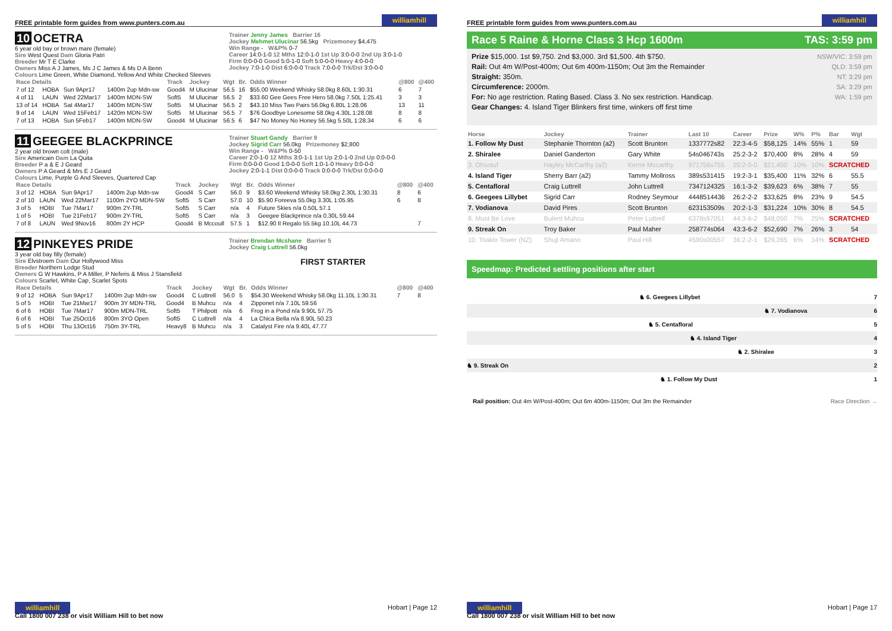FREE printable form guides from www.punters.com.au williamhill
10 OCETRA
6 year old bay or brown mare (female)
Sire West Quest Dam Gloria Patri
Breeder Mr T E Clarke
Owners Miss A J James, Ms J C James & Ms D A Benn
Colours Lime Green, White Diamond, Yellow And White Checked Sleeves
Trainer Jenny James Barrier 16
Jockey Mehmet Ulucinar 56.5kg Prizemoney $4,475
Win Range - W&P% 0-7
Career 14:0-1-0 12 Mths 12:0-1-0 1st Up 3:0-0-0 2nd Up 3:0-1-0
Firm 0:0-0-0 Good 5:0-1-0 Soft 5:0-0-0 Heavy 4:0-0-0
Jockey 7:0-1-0 Dist 6:0-0-0 Track 7:0-0-0 Trk/Dst 3:0-0-0
| Race Details | | | | Track | Jockey | Wgt | Br. | Odds Winner | @800 | @400 |
| --- | --- | --- | --- | --- | --- | --- | --- | --- | --- | --- |
| 7 of 12 | HOBA | Sun 9Apr17 | 1400m 2up Mdn-sw | Good4 | M Ulucinar | 56.5 | 16 | $55.00 Weekend Whisky 58.0kg 8.60L 1:30.31 | 6 | 7 |
| 4 of 11 | LAUN | Wed 22Mar17 | 1400m MDN-SW | Soft5 | M Ulucinar | 56.5 | 2 | $33.60 Gee Gees Free Hero 58.0kg 7.50L 1:25.41 | 3 | 3 |
| 13 of 14 | HOBA | Sat 4Mar17 | 1400m MDN-SW | Soft5 | M Ulucinar | 56.5 | 2 | $43.10 Miss Two Pairs 56.0kg 6.80L 1:28.06 | 13 | 11 |
| 9 of 14 | LAUN | Wed 15Feb17 | 1420m MDN-SW | Soft5 | M Ulucinar | 56.5 | 7 | $76 Goodbye Lonesome 58.0kg 4.30L 1:28.08 | 8 | 8 |
| 7 of 13 | HOBA | Sun 5Feb17 | 1400m MDN-SW | Good4 | M Ulucinar | 56.5 | 6 | $47 No Money No Honey 56.5kg 5.50L 1:28.34 | 6 | 6 |
11 GEEGEE BLACKPRINCE
2 year old brown colt (male)
Sire Americain Dam La Quita
Breeder P a & E J Geard
Owners P A Geard & Mrs E J Geard
Colours Lime, Purple G And Sleeves, Quartered Cap
Trainer Stuart Gandy Barrier 9
Jockey Sigrid Carr 56.0kg Prizemoney $2,800
Win Range - W&P% 0-50
Career 2:0-1-0 12 Mths 3:0-1-1 1st Up 2:0-1-0 2nd Up 0:0-0-0
Firm 0:0-0-0 Good 1:0-0-0 Soft 1:0-1-0 Heavy 0:0-0-0
Jockey 2:0-1-1 Dist 0:0-0-0 Track 0:0-0-0 Trk/Dst 0:0-0-0
| Race Details | | | | Track | Jockey | Wgt | Br. | Odds Winner | @800 | @400 |
| --- | --- | --- | --- | --- | --- | --- | --- | --- | --- | --- |
| 3 of 12 | HOBA | Sun 9Apr17 | 1400m 2up Mdn-sw | Good4 | S Carr | 56.0 | 9 | $3.60 Weekend Whisky 58.0kg 2.30L 1:30.31 | 8 | 6 |
| 2 of 10 | LAUN | Wed 22Mar17 | 1100m 2YO MDN-SW | Soft5 | S Carr | 57.0 | 10 | $5.90 Foreeva 55.0kg 3.30L 1:05.95 | 6 | 8 |
| 3 of 5 | HOBI | Tue 7Mar17 | 900m 2Y-TRL | Soft5 | S Carr | n/a | 4 | Future Skies n/a 0.50L 57.1 | | |
| 1 of 5 | HOBI | Tue 21Feb17 | 900m 2Y-TRL | Soft5 | S Carr | n/a | 3 | Geegee Blackprince n/a 0.30L 59.44 | | |
| 7 of 8 | LAUN | Wed 9Nov16 | 800m 2Y HCP | Good4 | B Mccoull | 57.5 | 1 | $12.90 Il Regalo 55.5kg 10.10L 44.73 | | 7 |
12 PINKEYES PRIDE
3 year old bay filly (female)
Sire Elvstroem Dam Our Hollywood Miss
Breeder Northern Lodge Stud
Owners G W Hawkins, P A Miller, P Neferis & Miss J Stansfield
Colours Scarlet, White Cap, Scarlet Spots
Trainer Brendan Mcshane Barrier 5
Jockey Craig Luttrell 56.0kg
FIRST STARTER
| Race Details | | | | Track | Jockey | Wgt | Br. | Odds Winner | @800 | @400 |
| --- | --- | --- | --- | --- | --- | --- | --- | --- | --- | --- |
| 9 of 12 | HOBA | Sun 9Apr17 | 1400m 2up Mdn-sw | Good4 | C Luttrell | 56.0 | 5 | $54.30 Weekend Whisky 58.0kg 11.10L 1:30.31 | 7 | 8 |
| 5 of 5 | HOBI | Tue 21Mar17 | 900m 3Y MDN-TRL | Good4 | B Muhcu | n/a | 4 | Zipponet n/a 7.10L 59.56 | | |
| 6 of 6 | HOBI | Tue 7Mar17 | 900m MDN-TRL | Soft5 | T Philpott | n/a | 6 | Frog in a Pond n/a 9.90L 57.75 | | |
| 6 of 6 | HOBI | Tue 25Oct16 | 800m 3YO Open | Soft5 | C Luttrell | n/a | 4 | La Chica Bella n/a 8.90L 50.23 | | |
| 5 of 5 | HOBI | Thu 13Oct16 | 750m 3Y-TRL | Heavy8 | B Muhcu | n/a | 3 | Catalyst Fire n/a 9.40L 47.77 | | |
williamhill Hobart | Page 12
Call 1800 007 238 or visit William Hill to bet now
FREE printable form guides from www.punters.com.au williamhill
Race 5 Raine & Horne Class 3 Hcp 1600m TAS: 3:59 pm
Prize $15,000. 1st $9,750. 2nd $3,000. 3rd $1,500. 4th $750.
Rail: Out 4m W/Post-400m; Out 6m 400m-1150m; Out 3m the Remainder
Straight: 350m.
Circumference: 2000m.
For: No age restriction. Rating Based. Class 3. No sex restriction. Handicap.
Gear Changes: 4. Island Tiger Blinkers first time, winkers off first time
NSW/VIC: 3:59 pm
QLD: 3:59 pm
NT: 3:29 pm
SA: 3:29 pm
WA: 1:59 pm
| Horse | Jockey | Trainer | Last 10 | Career | Prize | W% | P% | Bar | Wgt |
| --- | --- | --- | --- | --- | --- | --- | --- | --- | --- |
| 1. Follow My Dust | Stephanie Thornton (a2) | Scott Brunton | 1337772s82 | 22:3-4-5 | $58,125 | 14% | 55% | 1 | 59 |
| 2. Shiralee | Daniel Ganderton | Gary White | 54s046743s | 25:2-3-2 | $70,400 | 8% | 28% | 4 | 59 |
| 3. Ohsotuf | Hayley McCarthy (a2) | Kerrie Mccarthy | 971756s755 | 20:2-0-0 | $21,450 | 10% | 10% | SCRATCHED | |
| 4. Island Tiger | Sherry Barr (a2) | Tammy Mollross | 389s531415 | 19:2-3-1 | $35,400 | 11% | 32% | 6 | 55.5 |
| 5. Centafloral | Craig Luttrell | John Luttrell | 7347124325 | 16:1-3-2 | $39,623 | 6% | 38% | 7 | 55 |
| 6. Geegees Lillybet | Sigrid Carr | Rodney Seymour | 4448514436 | 26:2-2-2 | $33,625 | 8% | 23% | 9 | 54.5 |
| 7. Vodianova | David Pires | Scott Brunton | 623153509s | 20:2-1-3 | $31,224 | 10% | 30% | 8 | 54.5 |
| 8. Must Be Love | Bulent Muhcu | Peter Luttrell | 6378s97051 | 44:3-6-2 | $48,050 | 7% | 25% | SCRATCHED | |
| 9. Streak On | Troy Baker | Paul Maher | 258774s064 | 43:3-6-2 | $52,690 | 7% | 26% | 3 | 54 |
| 10. Toakio Tower (NZ) | Shuji Amano | Paul Hill | 4590s00557 | 36:2-2-1 | $29,265 | 6% | 14% | SCRATCHED | |
Speedmap: Predicted settling positions after start
♞ 6. Geegees Lillybet 7
♞ 7. Vodianova 6
♞ 5. Centafloral 5
♞ 4. Island Tiger 4
♞ 2. Shiralee 3
♞ 9. Streak On 2
♞ 1. Follow My Dust 1
Rail position: Out 4m W/Post-400m; Out 6m 400m-1150m; Out 3m the Remainder Race Direction →
williamhill Hobart | Page 17
Call 1800 007 238 or visit William Hill to bet now